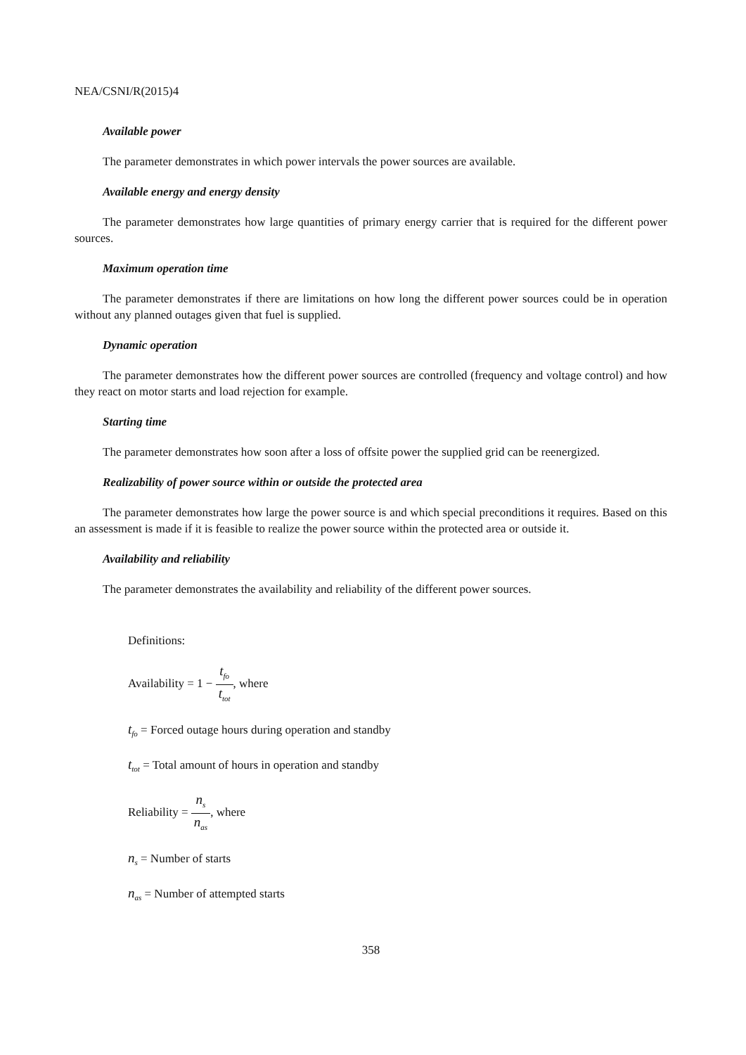NEA/CSNI/R(2015)4
Available power
The parameter demonstrates in which power intervals the power sources are available.
Available energy and energy density
The parameter demonstrates how large quantities of primary energy carrier that is required for the different power sources.
Maximum operation time
The parameter demonstrates if there are limitations on how long the different power sources could be in operation without any planned outages given that fuel is supplied.
Dynamic operation
The parameter demonstrates how the different power sources are controlled (frequency and voltage control) and how they react on motor starts and load rejection for example.
Starting time
The parameter demonstrates how soon after a loss of offsite power the supplied grid can be reenergized.
Realizability of power source within or outside the protected area
The parameter demonstrates how large the power source is and which special preconditions it requires. Based on this an assessment is made if it is feasible to realize the power source within the protected area or outside it.
Availability and reliability
The parameter demonstrates the availability and reliability of the different power sources.
Definitions:
Availability = 1 − t<sub>fo</sub> t<sub>tot</sub>, where
t<sub>fo</sub> = Forced outage hours during operation and standby
t<sub>tot</sub> = Total amount of hours in operation and standby
Reliability = n<sub>s</sub> n<sub>as</sub>, where
n<sub>s</sub> = Number of starts
n<sub>as</sub> = Number of attempted starts
358